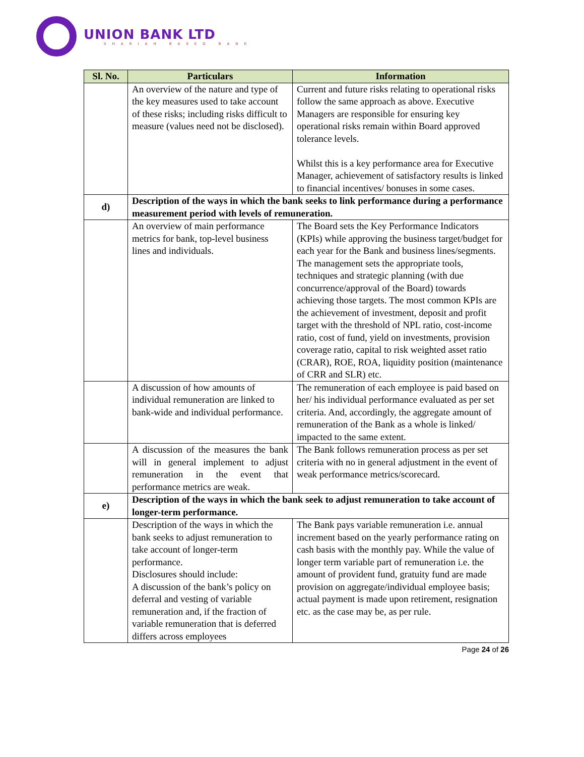UNION BANK LTD
SHARIAH BASED BANK
| Sl. No. | Particulars | Information |
| --- | --- | --- |
| | An overview of the nature and type of the key measures used to take account of these risks; including risks difficult to measure (values need not be disclosed). | Current and future risks relating to operational risks follow the same approach as above. Executive Managers are responsible for ensuring key operational risks remain within Board approved tolerance levels. Whilst this is a key performance area for Executive Manager, achievement of satisfactory results is linked to financial incentives/ bonuses in some cases. |
| d) | Description of the ways in which the bank seeks to link performance during a performance measurement period with levels of remuneration. | |
| | An overview of main performance metrics for bank, top-level business lines and individuals. | The Board sets the Key Performance Indicators (KPIs) while approving the business target/budget for each year for the Bank and business lines/segments. The management sets the appropriate tools, techniques and strategic planning (with due concurrence/approval of the Board) towards achieving those targets. The most common KPIs are the achievement of investment, deposit and profit target with the threshold of NPL ratio, cost-income ratio, cost of fund, yield on investments, provision coverage ratio, capital to risk weighted asset ratio (CRAR), ROE, ROA, liquidity position (maintenance of CRR and SLR) etc. |
| | A discussion of how amounts of individual remuneration are linked to bank-wide and individual performance. | The remuneration of each employee is paid based on her/ his individual performance evaluated as per set criteria. And, accordingly, the aggregate amount of remuneration of the Bank as a whole is linked/ impacted to the same extent. |
| | A discussion of the measures the bank will in general implement to adjust remuneration in the event that performance metrics are weak. | The Bank follows remuneration process as per set criteria with no in general adjustment in the event of weak performance metrics/scorecard. |
| e) | Description of the ways in which the bank seek to adjust remuneration to take account of longer-term performance. | |
| | Description of the ways in which the bank seeks to adjust remuneration to take account of longer-term performance. Disclosures should include: A discussion of the bank’s policy on deferral and vesting of variable remuneration and, if the fraction of variable remuneration that is deferred differs across employees | The Bank pays variable remuneration i.e. annual increment based on the yearly performance rating on cash basis with the monthly pay. While the value of longer term variable part of remuneration i.e. the amount of provident fund, gratuity fund are made provision on aggregate/individual employee basis; actual payment is made upon retirement, resignation etc. as the case may be, as per rule. |
Page 24 of 26